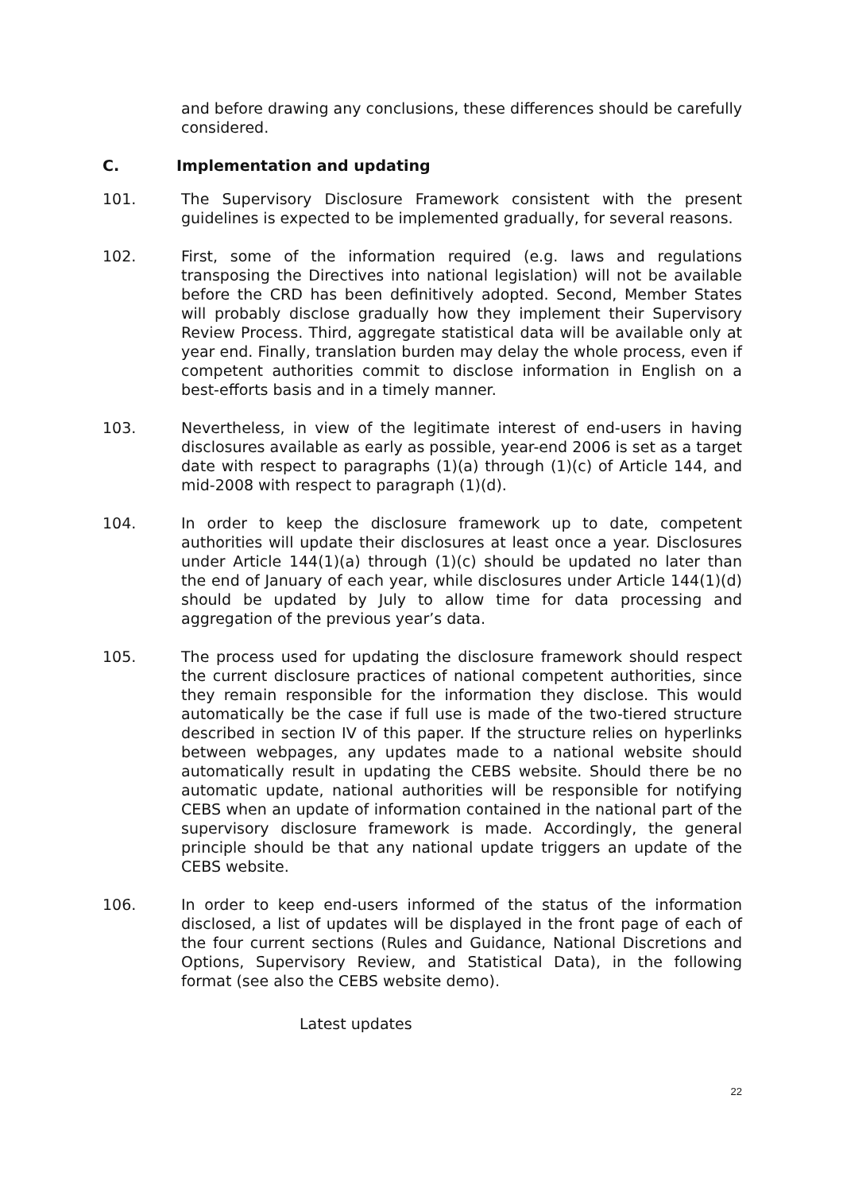and before drawing any conclusions, these differences should be carefully considered.
C. Implementation and updating
101. The Supervisory Disclosure Framework consistent with the present guidelines is expected to be implemented gradually, for several reasons.
102. First, some of the information required (e.g. laws and regulations transposing the Directives into national legislation) will not be available before the CRD has been definitively adopted. Second, Member States will probably disclose gradually how they implement their Supervisory Review Process. Third, aggregate statistical data will be available only at year end. Finally, translation burden may delay the whole process, even if competent authorities commit to disclose information in English on a best-efforts basis and in a timely manner.
103. Nevertheless, in view of the legitimate interest of end-users in having disclosures available as early as possible, year-end 2006 is set as a target date with respect to paragraphs (1)(a) through (1)(c) of Article 144, and mid-2008 with respect to paragraph (1)(d).
104. In order to keep the disclosure framework up to date, competent authorities will update their disclosures at least once a year. Disclosures under Article 144(1)(a) through (1)(c) should be updated no later than the end of January of each year, while disclosures under Article 144(1)(d) should be updated by July to allow time for data processing and aggregation of the previous year’s data.
105. The process used for updating the disclosure framework should respect the current disclosure practices of national competent authorities, since they remain responsible for the information they disclose. This would automatically be the case if full use is made of the two-tiered structure described in section IV of this paper. If the structure relies on hyperlinks between webpages, any updates made to a national website should automatically result in updating the CEBS website. Should there be no automatic update, national authorities will be responsible for notifying CEBS when an update of information contained in the national part of the supervisory disclosure framework is made. Accordingly, the general principle should be that any national update triggers an update of the CEBS website.
106. In order to keep end-users informed of the status of the information disclosed, a list of updates will be displayed in the front page of each of the four current sections (Rules and Guidance, National Discretions and Options, Supervisory Review, and Statistical Data), in the following format (see also the CEBS website demo).
Latest updates
22